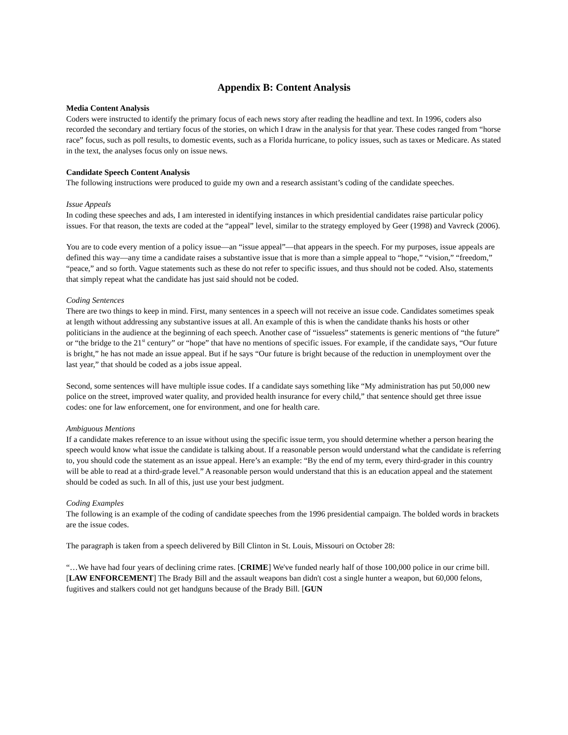Appendix B: Content Analysis
Media Content Analysis
Coders were instructed to identify the primary focus of each news story after reading the headline and text. In 1996, coders also recorded the secondary and tertiary focus of the stories, on which I draw in the analysis for that year. These codes ranged from “horse race” focus, such as poll results, to domestic events, such as a Florida hurricane, to policy issues, such as taxes or Medicare. As stated in the text, the analyses focus only on issue news.
Candidate Speech Content Analysis
The following instructions were produced to guide my own and a research assistant’s coding of the candidate speeches.
Issue Appeals
In coding these speeches and ads, I am interested in identifying instances in which presidential candidates raise particular policy issues. For that reason, the texts are coded at the “appeal” level, similar to the strategy employed by Geer (1998) and Vavreck (2006).
You are to code every mention of a policy issue—an “issue appeal”—that appears in the speech. For my purposes, issue appeals are defined this way—any time a candidate raises a substantive issue that is more than a simple appeal to “hope,” “vision,” “freedom,” “peace,” and so forth. Vague statements such as these do not refer to specific issues, and thus should not be coded. Also, statements that simply repeat what the candidate has just said should not be coded.
Coding Sentences
There are two things to keep in mind. First, many sentences in a speech will not receive an issue code. Candidates sometimes speak at length without addressing any substantive issues at all. An example of this is when the candidate thanks his hosts or other politicians in the audience at the beginning of each speech. Another case of “issueless” statements is generic mentions of “the future” or “the bridge to the 21<sup>st</sup> century” or “hope” that have no mentions of specific issues. For example, if the candidate says, “Our future is bright,” he has not made an issue appeal. But if he says “Our future is bright because of the reduction in unemployment over the last year,” that should be coded as a jobs issue appeal.
Second, some sentences will have multiple issue codes. If a candidate says something like “My administration has put 50,000 new police on the street, improved water quality, and provided health insurance for every child,” that sentence should get three issue codes: one for law enforcement, one for environment, and one for health care.
Ambiguous Mentions
If a candidate makes reference to an issue without using the specific issue term, you should determine whether a person hearing the speech would know what issue the candidate is talking about. If a reasonable person would understand what the candidate is referring to, you should code the statement as an issue appeal. Here’s an example: “By the end of my term, every third-grader in this country will be able to read at a third-grade level.” A reasonable person would understand that this is an education appeal and the statement should be coded as such. In all of this, just use your best judgment.
Coding Examples
The following is an example of the coding of candidate speeches from the 1996 presidential campaign. The bolded words in brackets are the issue codes.
The paragraph is taken from a speech delivered by Bill Clinton in St. Louis, Missouri on October 28:
“…We have had four years of declining crime rates. [CRIME] We've funded nearly half of those 100,000 police in our crime bill. [LAW ENFORCEMENT] The Brady Bill and the assault weapons ban didn't cost a single hunter a weapon, but 60,000 felons, fugitives and stalkers could not get handguns because of the Brady Bill. [GUN